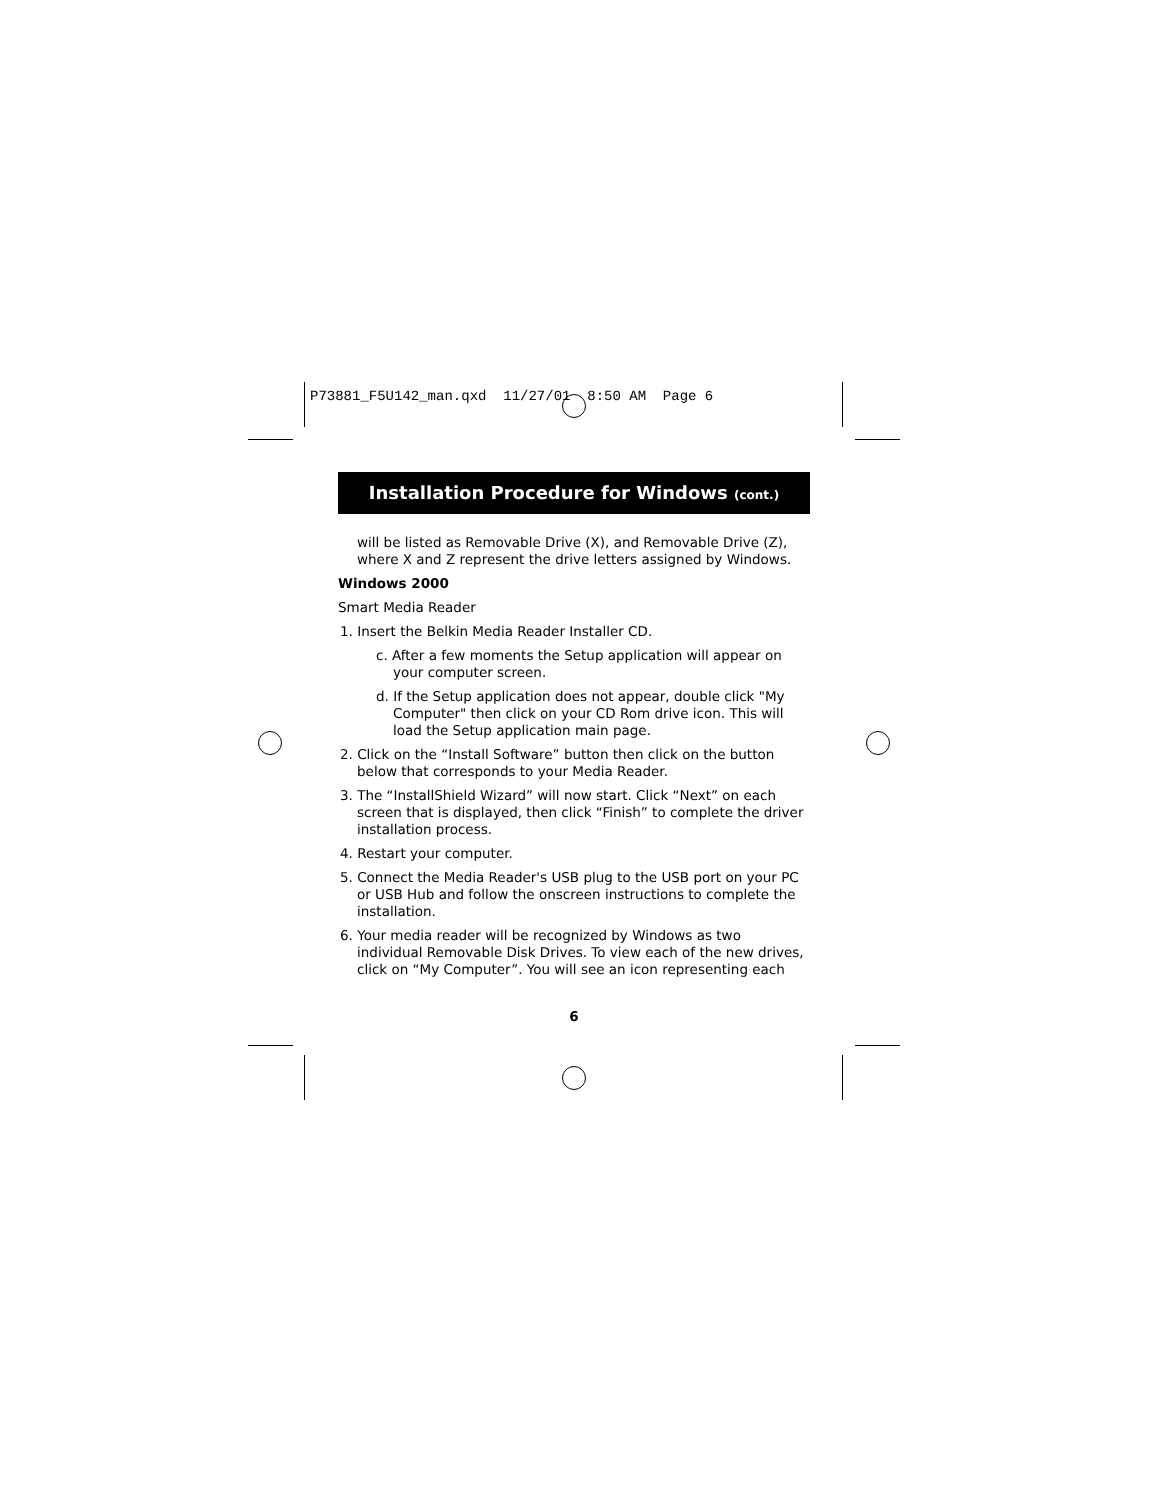P73881_F5U142_man.qxd 11/27/01 8:50 AM Page 6
Installation Procedure for Windows (cont.)
will be listed as Removable Drive (X), and Removable Drive (Z), where X and Z represent the drive letters assigned by Windows.
Windows 2000
Smart Media Reader
1. Insert the Belkin Media Reader Installer CD.
c. After a few moments the Setup application will appear on your computer screen.
d. If the Setup application does not appear, double click "My Computer" then click on your CD Rom drive icon. This will load the Setup application main page.
2. Click on the “Install Software” button then click on the button below that corresponds to your Media Reader.
3. The “InstallShield Wizard” will now start. Click “Next” on each screen that is displayed, then click “Finish” to complete the driver installation process.
4. Restart your computer.
5. Connect the Media Reader's USB plug to the USB port on your PC or USB Hub and follow the onscreen instructions to complete the installation.
6. Your media reader will be recognized by Windows as two individual Removable Disk Drives. To view each of the new drives, click on “My Computer”. You will see an icon representing each
6